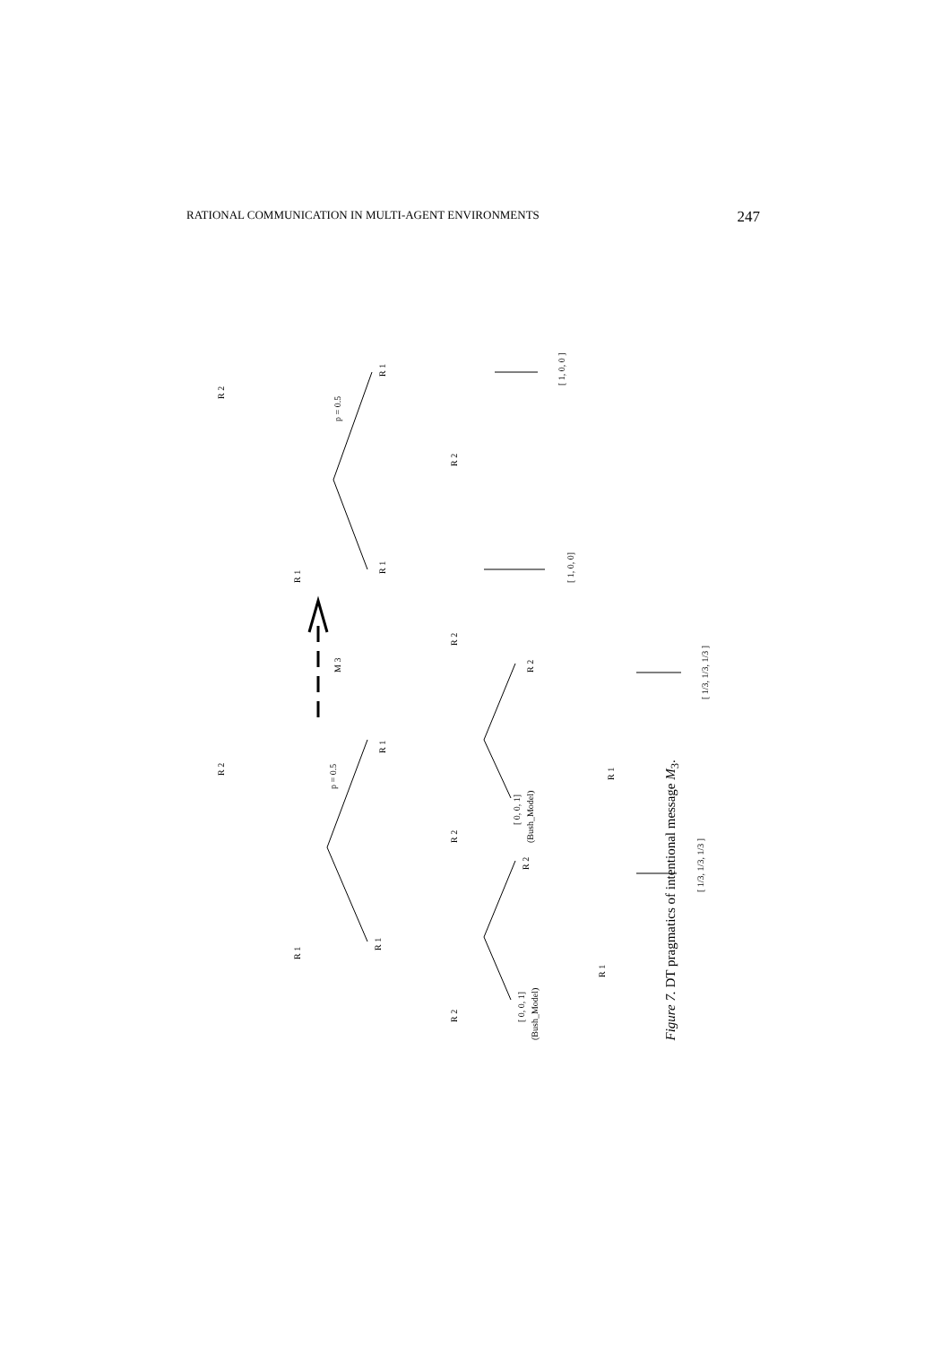RATIONAL COMMUNICATION IN MULTI-AGENT ENVIRONMENTS 247
R 2
R 1
p = 0.5
R 1
R 1
R 2
R 2
[ 1, 0, 0 ]
[ 1, 0, 0]
M 3
R 2
R 1
p = 0.5
R 1
R 1
R 2
R 2
[ 0, 0, 1]
(Bush_Model)
R 2
R 1
[ 0, 0, 1]
(Bush_Model)
R 2
R 1
[ 1/3, 1/3, 1/3 ]
[ 1/3, 1/3, 1/3 ]
Figure 7. DT pragmatics of intentional message M<sub>3</sub>.